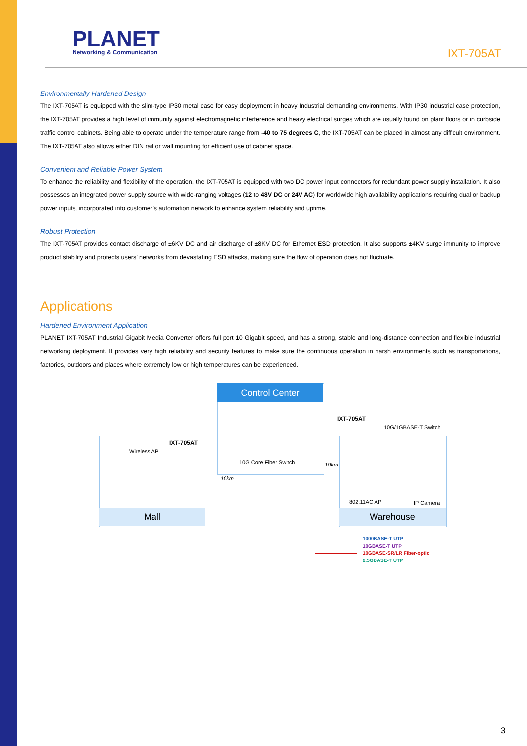PLANET
Networking & Communication
IXT-705AT
Environmentally Hardened Design
The IXT-705AT is equipped with the slim-type IP30 metal case for easy deployment in heavy Industrial demanding environments. With IP30 industrial case protection, the IXT-705AT provides a high level of immunity against electromagnetic interference and heavy electrical surges which are usually found on plant floors or in curbside traffic control cabinets. Being able to operate under the temperature range from -40 to 75 degrees C, the IXT-705AT can be placed in almost any difficult environment. The IXT-705AT also allows either DIN rail or wall mounting for efficient use of cabinet space.
Convenient and Reliable Power System
To enhance the reliability and flexibility of the operation, the IXT-705AT is equipped with two DC power input connectors for redundant power supply installation. It also possesses an integrated power supply source with wide-ranging voltages (12 to 48V DC or 24V AC) for worldwide high availability applications requiring dual or backup power inputs, incorporated into customer’s automation network to enhance system reliability and uptime.
Robust Protection
The IXT-705AT provides contact discharge of ±6KV DC and air discharge of ±8KV DC for Ethernet ESD protection. It also supports ±4KV surge immunity to improve product stability and protects users’ networks from devastating ESD attacks, making sure the flow of operation does not fluctuate.
Applications
Hardened Environment Application
PLANET IXT-705AT Industrial Gigabit Media Converter offers full port 10 Gigabit speed, and has a strong, stable and long-distance connection and flexible industrial networking deployment. It provides very high reliability and security features to make sure the continuous operation in harsh environments such as transportations, factories, outdoors and places where extremely low or high temperatures can be experienced.
Control Center
10G Core Fiber Switch
10km
10km
IXT-705AT
Wireless AP
Mall
IXT-705AT
10G/1GBASE-T Switch
802.11AC AP IP Camera
Warehouse
1000BASE-T UTP
10GBASE-T UTP
10GBASE-SR/LR Fiber-optic
2.5GBASE-T UTP
3